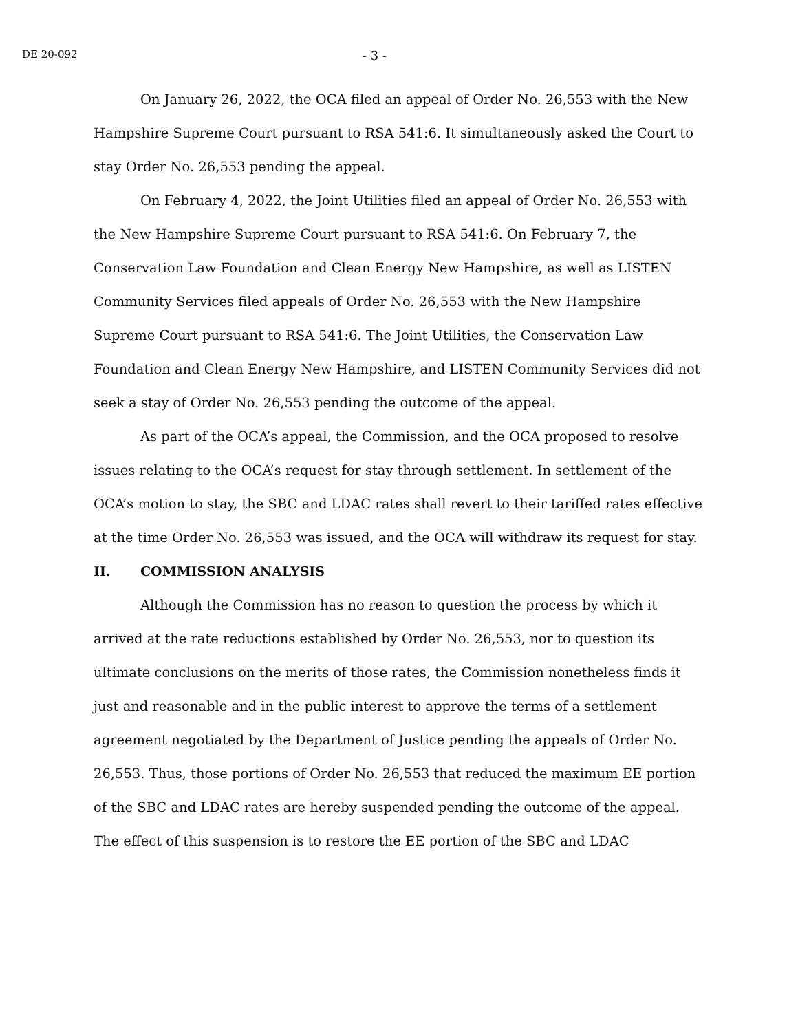DE 20-092
- 3 -
On January 26, 2022, the OCA filed an appeal of Order No. 26,553 with the New Hampshire Supreme Court pursuant to RSA 541:6. It simultaneously asked the Court to stay Order No. 26,553 pending the appeal.
On February 4, 2022, the Joint Utilities filed an appeal of Order No. 26,553 with the New Hampshire Supreme Court pursuant to RSA 541:6. On February 7, the Conservation Law Foundation and Clean Energy New Hampshire, as well as LISTEN Community Services filed appeals of Order No. 26,553 with the New Hampshire Supreme Court pursuant to RSA 541:6. The Joint Utilities, the Conservation Law Foundation and Clean Energy New Hampshire, and LISTEN Community Services did not seek a stay of Order No. 26,553 pending the outcome of the appeal.
As part of the OCA’s appeal, the Commission, and the OCA proposed to resolve issues relating to the OCA’s request for stay through settlement. In settlement of the OCA’s motion to stay, the SBC and LDAC rates shall revert to their tariffed rates effective at the time Order No. 26,553 was issued, and the OCA will withdraw its request for stay.
II. COMMISSION ANALYSIS
Although the Commission has no reason to question the process by which it arrived at the rate reductions established by Order No. 26,553, nor to question its ultimate conclusions on the merits of those rates, the Commission nonetheless finds it just and reasonable and in the public interest to approve the terms of a settlement agreement negotiated by the Department of Justice pending the appeals of Order No. 26,553. Thus, those portions of Order No. 26,553 that reduced the maximum EE portion of the SBC and LDAC rates are hereby suspended pending the outcome of the appeal. The effect of this suspension is to restore the EE portion of the SBC and LDAC